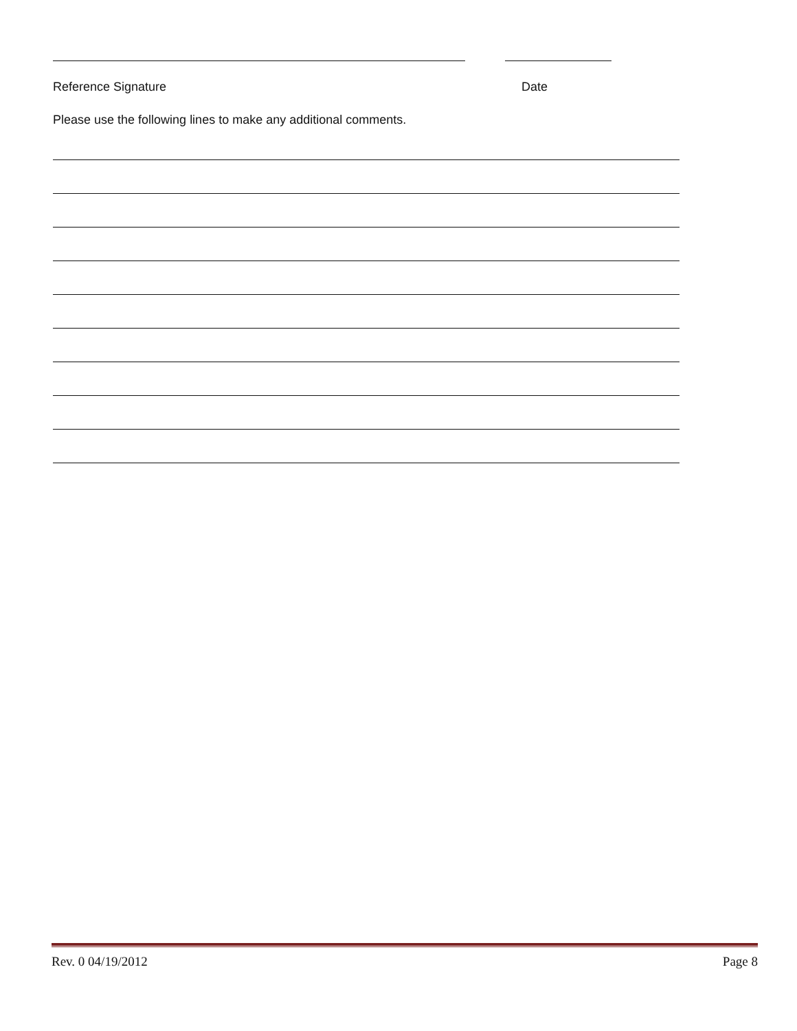Reference Signature Date
Please use the following lines to make any additional comments.
Rev. 0 04/19/2012 Page 8